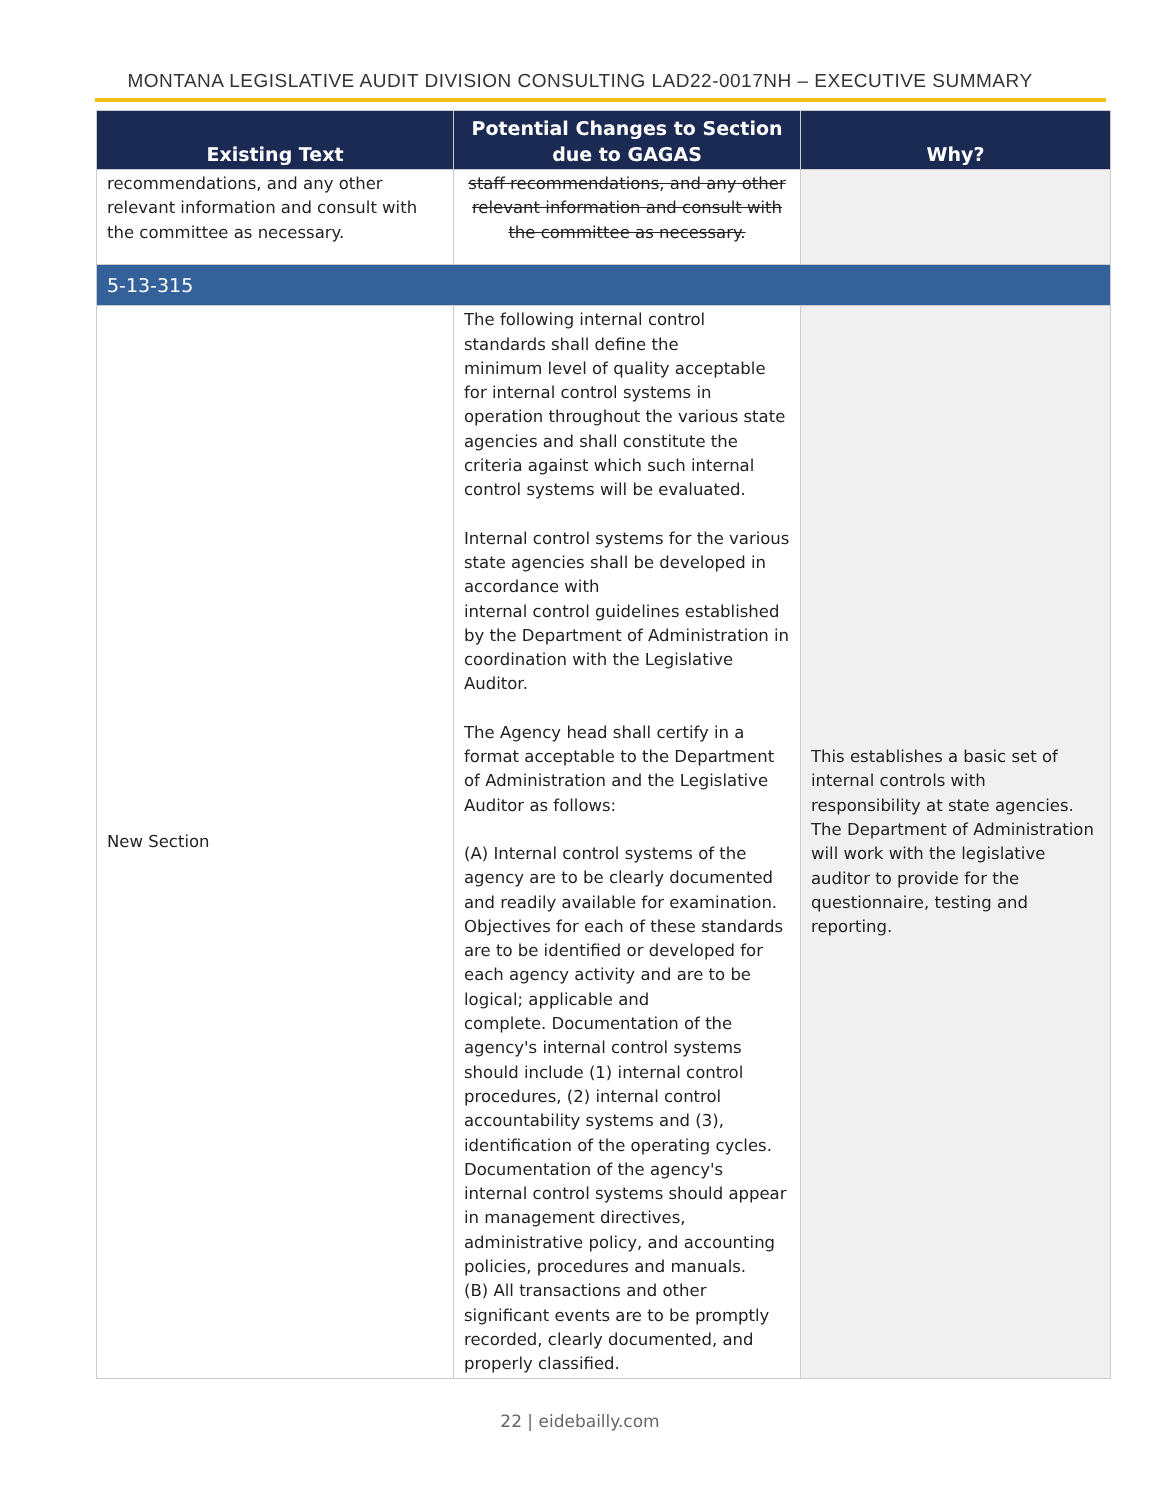MONTANA LEGISLATIVE AUDIT DIVISION CONSULTING LAD22-0017NH – EXECUTIVE SUMMARY
| Existing Text | Potential Changes to Section due to GAGAS | Why? |
| --- | --- | --- |
| recommendations, and any other relevant information and consult with the committee as necessary. | staff recommendations, and any other relevant information and consult with the committee as necessary. | |
| 5-13-315 | | |
| New Section | The following internal control standards shall define the minimum level of quality acceptable for internal control systems in operation throughout the various state agencies and shall constitute the criteria against which such internal control systems will be evaluated. Internal control systems for the various state agencies shall be developed in accordance with internal control guidelines established by the Department of Administration in coordination with the Legislative Auditor. The Agency head shall certify in a format acceptable to the Department of Administration and the Legislative Auditor as follows: (A) Internal control systems of the agency are to be clearly documented and readily available for examination. Objectives for each of these standards are to be identified or developed for each agency activity and are to be logical; applicable and complete. Documentation of the agency's internal control systems should include (1) internal control procedures, (2) internal control accountability systems and (3), identification of the operating cycles. Documentation of the agency's internal control systems should appear in management directives, administrative policy, and accounting policies, procedures and manuals. (B) All transactions and other significant events are to be promptly recorded, clearly documented, and properly classified. | This establishes a basic set of internal controls with responsibility at state agencies. The Department of Administration will work with the legislative auditor to provide for the questionnaire, testing and reporting. |
22 | eidebailly.com